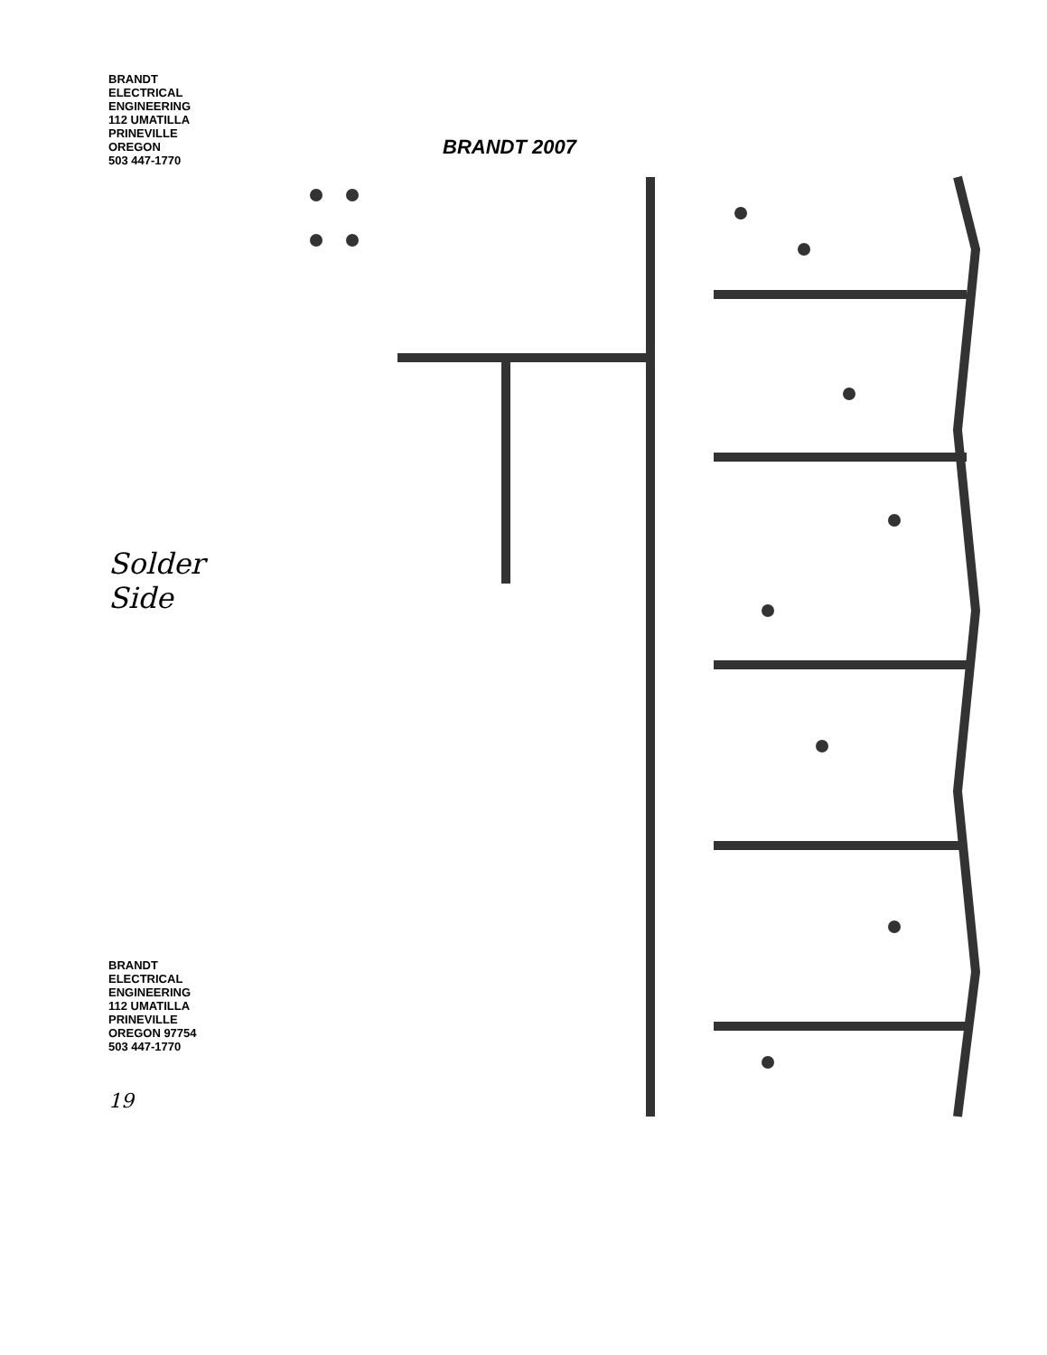BRANDT ELECTRICAL ENGINEERING
112 UMATILLA
PRINEVILLE OREGON
503 447-1770
Solder Side
BRANDT ELECTRICAL ENGINEERING
112 UMATILLA
PRINEVILLE OREGON 97754
503 447-1770
19
BRANDT 2007